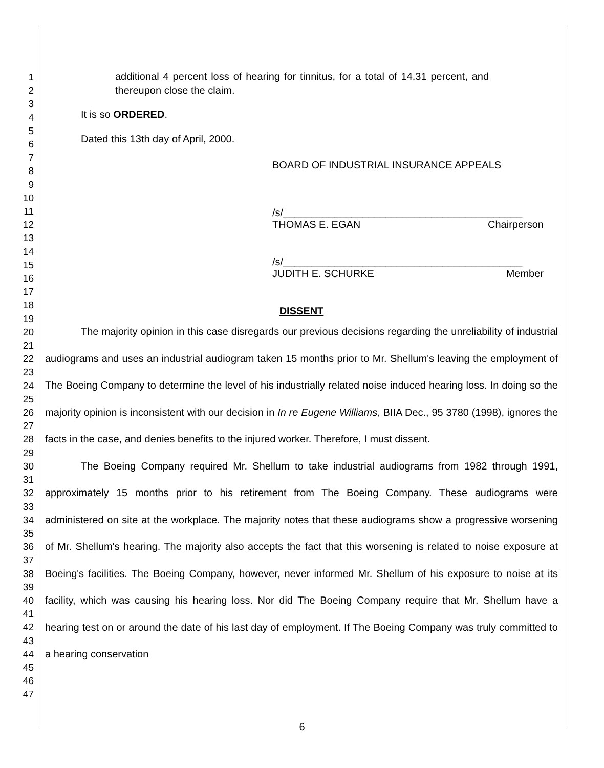1
2
3
4
5
6
7
8
9
10
11
12
13
14
15
16
17
18
19
20
21
22
23
24
25
26
27
28
29
30
31
32
33
34
35
36
37
38
39
40
41
42
43
44
45
46
47
additional 4 percent loss of hearing for tinnitus, for a total of 14.31 percent, and thereupon close the claim.
It is so ORDERED.
Dated this 13th day of April, 2000.
BOARD OF INDUSTRIAL INSURANCE APPEALS
/s/__________________________________________
THOMAS E. EGAN Chairperson
/s/__________________________________________
JUDITH E. SCHURKE Member
DISSENT
The majority opinion in this case disregards our previous decisions regarding the unreliability of industrial audiograms and uses an industrial audiogram taken 15 months prior to Mr. Shellum's leaving the employment of The Boeing Company to determine the level of his industrially related noise induced hearing loss. In doing so the majority opinion is inconsistent with our decision in In re Eugene Williams, BIIA Dec., 95 3780 (1998), ignores the facts in the case, and denies benefits to the injured worker. Therefore, I must dissent.
The Boeing Company required Mr. Shellum to take industrial audiograms from 1982 through 1991, approximately 15 months prior to his retirement from The Boeing Company. These audiograms were administered on site at the workplace. The majority notes that these audiograms show a progressive worsening of Mr. Shellum's hearing. The majority also accepts the fact that this worsening is related to noise exposure at Boeing's facilities. The Boeing Company, however, never informed Mr. Shellum of his exposure to noise at its facility, which was causing his hearing loss. Nor did The Boeing Company require that Mr. Shellum have a hearing test on or around the date of his last day of employment. If The Boeing Company was truly committed to a hearing conservation
6